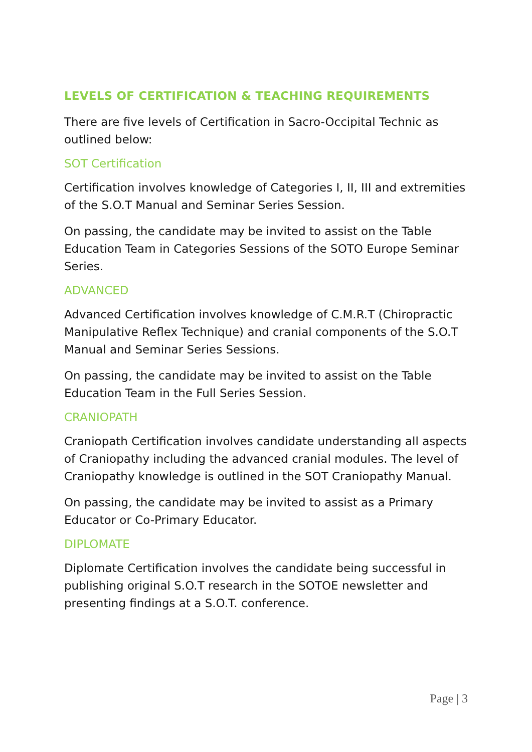LEVELS OF CERTIFICATION & TEACHING REQUIREMENTS
There are five levels of Certification in Sacro-Occipital Technic as outlined below:
SOT Certification
Certification involves knowledge of Categories I, II, III and extremities of the S.O.T Manual and Seminar Series Session.
On passing, the candidate may be invited to assist on the Table Education Team in Categories Sessions of the SOTO Europe Seminar Series.
ADVANCED
Advanced Certification involves knowledge of C.M.R.T (Chiropractic Manipulative Reflex Technique) and cranial components of the S.O.T Manual and Seminar Series Sessions.
On passing, the candidate may be invited to assist on the Table Education Team in the Full Series Session.
CRANIOPATH
Craniopath Certification involves candidate understanding all aspects of Craniopathy including the advanced cranial modules. The level of Craniopathy knowledge is outlined in the SOT Craniopathy Manual.
On passing, the candidate may be invited to assist as a Primary Educator or Co-Primary Educator.
DIPLOMATE
Diplomate Certification involves the candidate being successful in publishing original S.O.T research in the SOTOE newsletter and presenting findings at a S.O.T. conference.
Page | 3